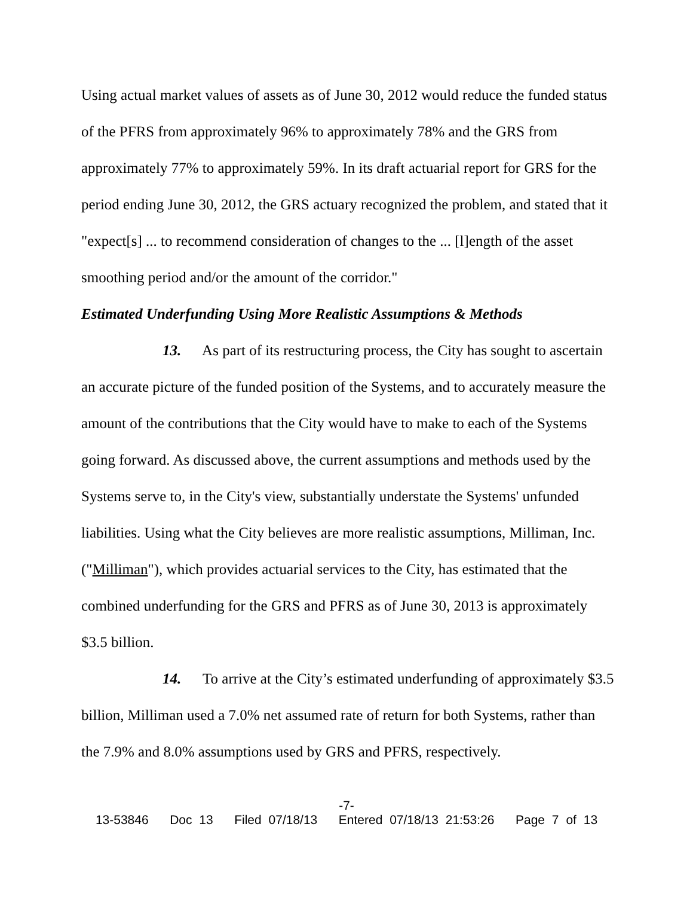Using actual market values of assets as of June 30, 2012 would reduce the funded status of the PFRS from approximately 96% to approximately 78% and the GRS from approximately 77% to approximately 59%. In its draft actuarial report for GRS for the period ending June 30, 2012, the GRS actuary recognized the problem, and stated that it "expect[s] ... to recommend consideration of changes to the ... [l]ength of the asset smoothing period and/or the amount of the corridor."
Estimated Underfunding Using More Realistic Assumptions & Methods
13. As part of its restructuring process, the City has sought to ascertain an accurate picture of the funded position of the Systems, and to accurately measure the amount of the contributions that the City would have to make to each of the Systems going forward. As discussed above, the current assumptions and methods used by the Systems serve to, in the City's view, substantially understate the Systems' unfunded liabilities. Using what the City believes are more realistic assumptions, Milliman, Inc. ("Milliman"), which provides actuarial services to the City, has estimated that the combined underfunding for the GRS and PFRS as of June 30, 2013 is approximately
$3.5 billion.
14. To arrive at the City’s estimated underfunding of approximately $3.5 billion, Milliman used a 7.0% net assumed rate of return for both Systems, rather than the 7.9% and 8.0% assumptions used by GRS and PFRS, respectively.
-7-
13-53846 Doc 13 Filed 07/18/13 Entered 07/18/13 21:53:26 Page 7 of 13